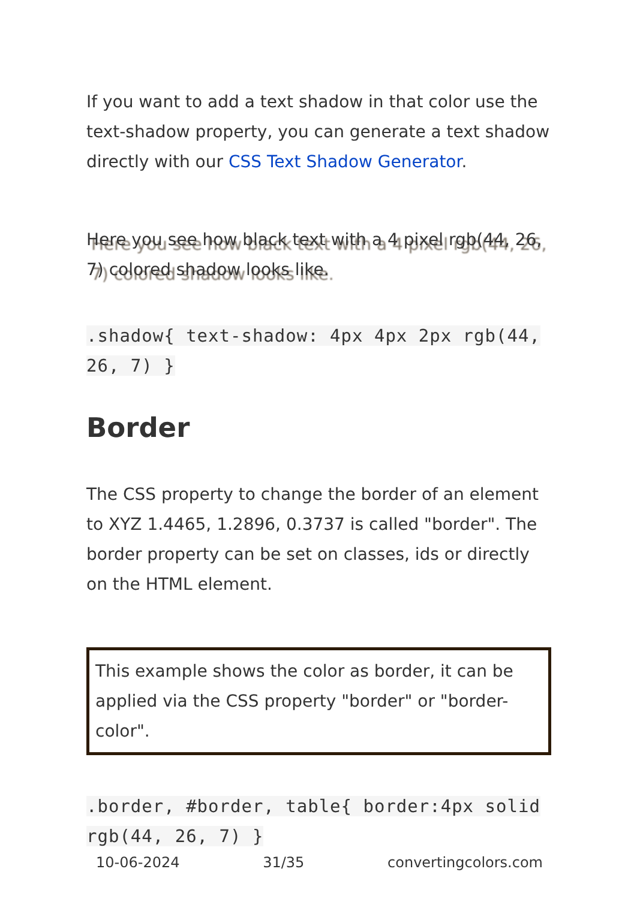If you want to add a text shadow in that color use the text-shadow property, you can generate a text shadow directly with our CSS Text Shadow Generator.
Here you see how black text with a 4 pixel rgb(44, 26, 7) colored shadow looks like.
.shadow{ text-shadow: 4px 4px 2px rgb(44, 26, 7) }
Border
The CSS property to change the border of an element to XYZ 1.4465, 1.2896, 0.3737 is called "border". The border property can be set on classes, ids or directly on the HTML element.
This example shows the color as border, it can be applied via the CSS property "border" or "border-color".
.border, #border, table{ border:4px solid rgb(44, 26, 7) }
10-06-2024 31/35 convertingcolors.com